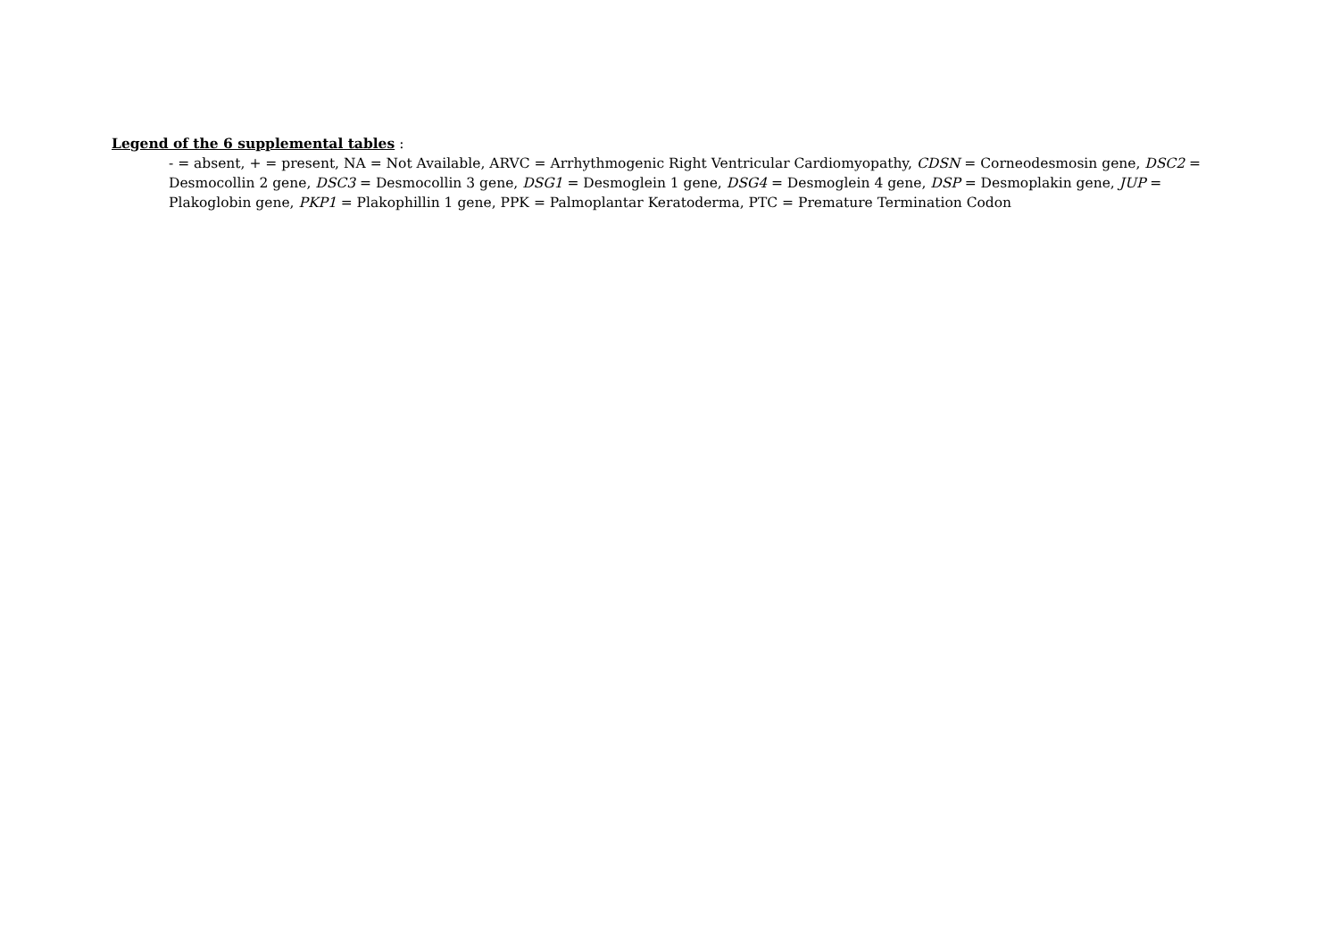Legend of the 6 supplemental tables :
- = absent, + = present, NA = Not Available, ARVC = Arrhythmogenic Right Ventricular Cardiomyopathy, CDSN = Corneodesmosin gene, DSC2 = Desmocollin 2 gene, DSC3 = Desmocollin 3 gene, DSG1 = Desmoglein 1 gene, DSG4 = Desmoglein 4 gene, DSP = Desmoplakin gene, JUP = Plakoglobin gene, PKP1 = Plakophillin 1 gene, PPK = Palmoplantar Keratoderma, PTC = Premature Termination Codon